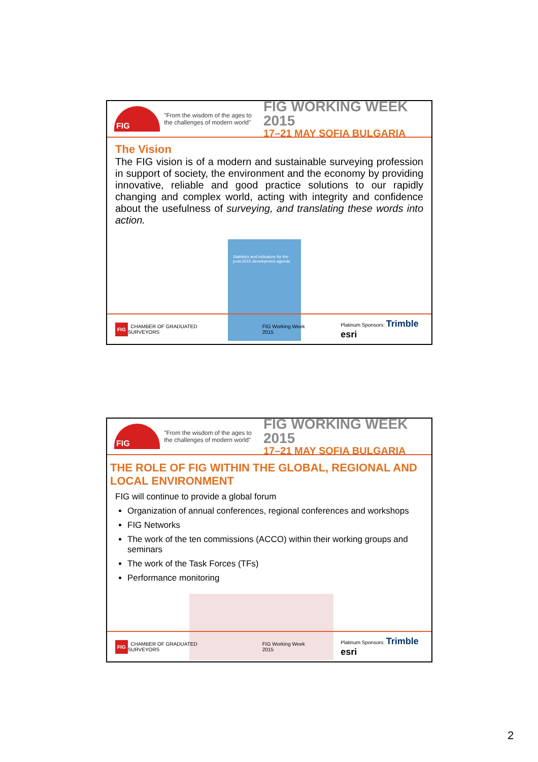FIG
"From the wisdom of the ages to the challenges of modern world"
FIG WORKING WEEK 2015
17–21 MAY SOFIA BULGARIA
The Vision
The FIG vision is of a modern and sustainable surveying profession in support of society, the environment and the economy by providing innovative, reliable and good practice solutions to our rapidly changing and complex world, acting with integrity and confidence about the usefulness of surveying, and translating these words into action.
Statistics and indicators for the post-2015 development agenda
FIG CHAMBER OF GRADUATED SURVEYORS FIG Working Week 2015 Platinum Sponsors: Trimble esri
FIG
"From the wisdom of the ages to the challenges of modern world"
FIG WORKING WEEK 2015
17–21 MAY SOFIA BULGARIA
THE ROLE OF FIG WITHIN THE GLOBAL, REGIONAL AND LOCAL ENVIRONMENT
FIG will continue to provide a global forum
Organization of annual conferences, regional conferences and workshops
FIG Networks
The work of the ten commissions (ACCO) within their working groups and seminars
The work of the Task Forces (TFs)
Performance monitoring
FIG CHAMBER OF GRADUATED SURVEYORS FIG Working Week 2015 Platinum Sponsors: Trimble esri
2